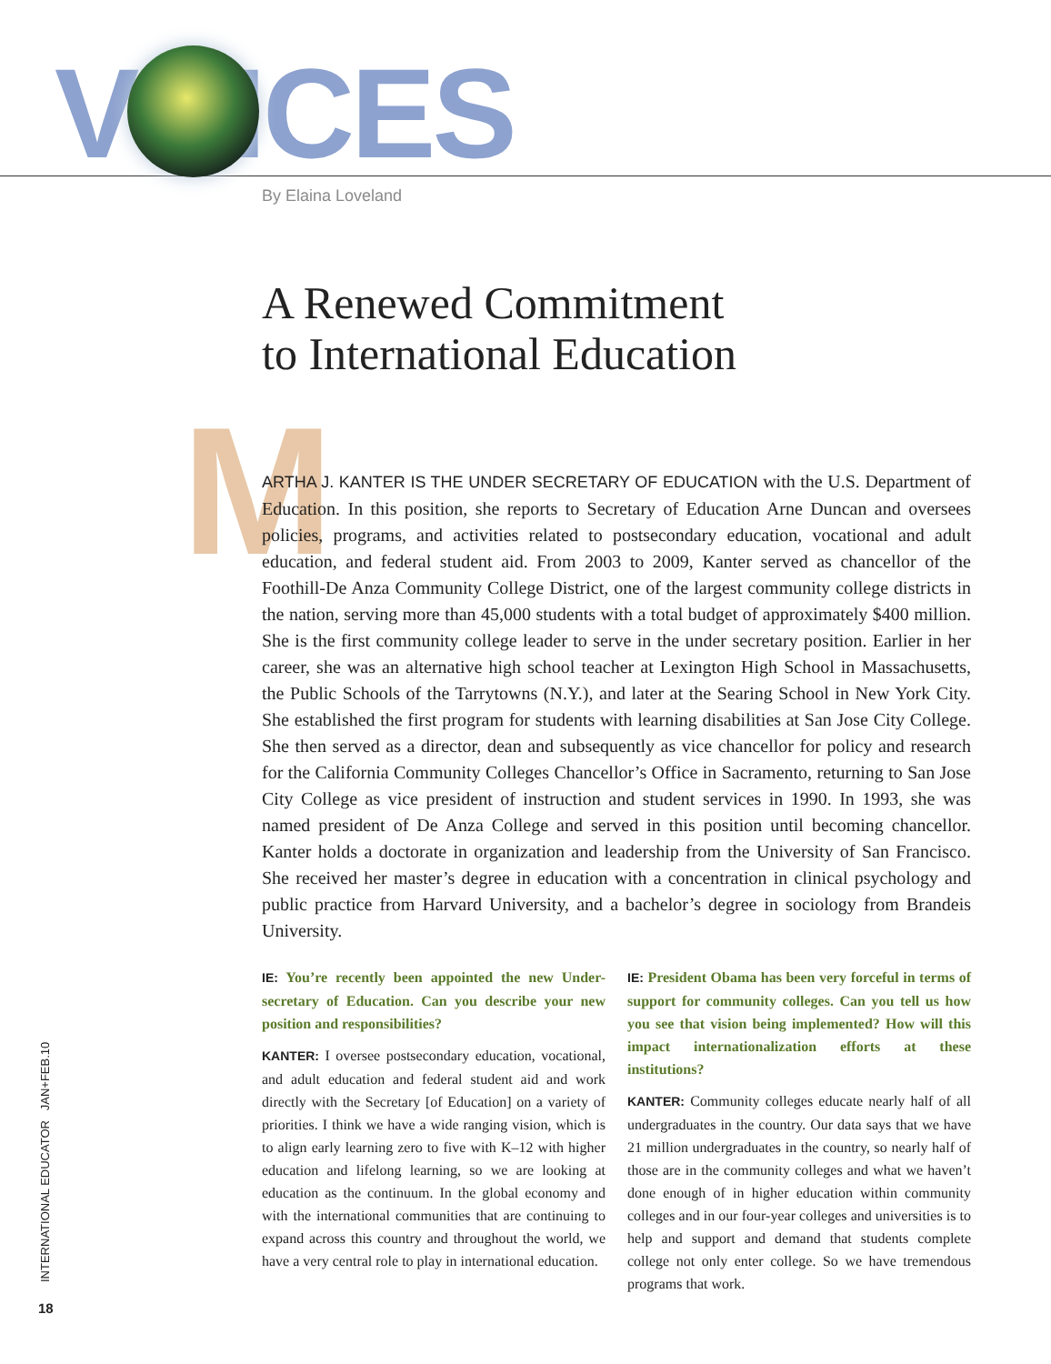V ICES By Elaina Loveland
A Renewed Commitment
to International Education
M
ARTHA J. KANTER IS THE UNDER SECRETARY OF EDUCATION with the U.S. Department of Education. In this position, she reports to Secretary of Education Arne Duncan and oversees policies, programs, and activities related to postsecondary education, vocational and adult education, and federal student aid. From 2003 to 2009, Kanter served as chancellor of the Foothill-De Anza Community College District, one of the largest community college districts in the nation, serving more than 45,000 students with a total budget of approximately $400 million. She is the first community college leader to serve in the under secretary position. Earlier in her career, she was an alternative high school teacher at Lexington High School in Massachusetts, the Public Schools of the Tarrytowns (N.Y.), and later at the Searing School in New York City. She established the first program for students with learning disabilities at San Jose City College. She then served as a director, dean and subsequently as vice chancellor for policy and research for the California Community Colleges Chancellor’s Office in Sacramento, returning to San Jose City College as vice president of instruction and student services in 1990. In 1993, she was named president of De Anza College and served in this position until becoming chancellor. Kanter holds a doctorate in organization and leadership from the University of San Francisco. She received her master’s degree in education with a concentration in clinical psychology and public practice from Harvard University, and a bachelor’s degree in sociology from Brandeis University.
IE: You’re recently been appointed the new Under-secretary of Education. Can you describe your new position and responsibilities?
KANTER: I oversee postsecondary education, vocational, and adult education and federal student aid and work directly with the Secretary [of Education] on a variety of priorities. I think we have a wide ranging vision, which is to align early learning zero to five with K–12 with higher education and lifelong learning, so we are looking at education as the continuum. In the global economy and with the international communities that are continuing to expand across this country and throughout the world, we have a very central role to play in international education.
IE: President Obama has been very forceful in terms of support for community colleges. Can you tell us how you see that vision being implemented? How will this impact internationalization efforts at these institutions?
KANTER: Community colleges educate nearly half of all undergraduates in the country. Our data says that we have 21 million undergraduates in the country, so nearly half of those are in the community colleges and what we haven’t done enough of in higher education within community colleges and in our four-year colleges and universities is to help and support and demand that students complete college not only enter college. So we have tremendous programs that work.
INTERNATIONAL EDUCATOR JAN+FEB.10
18